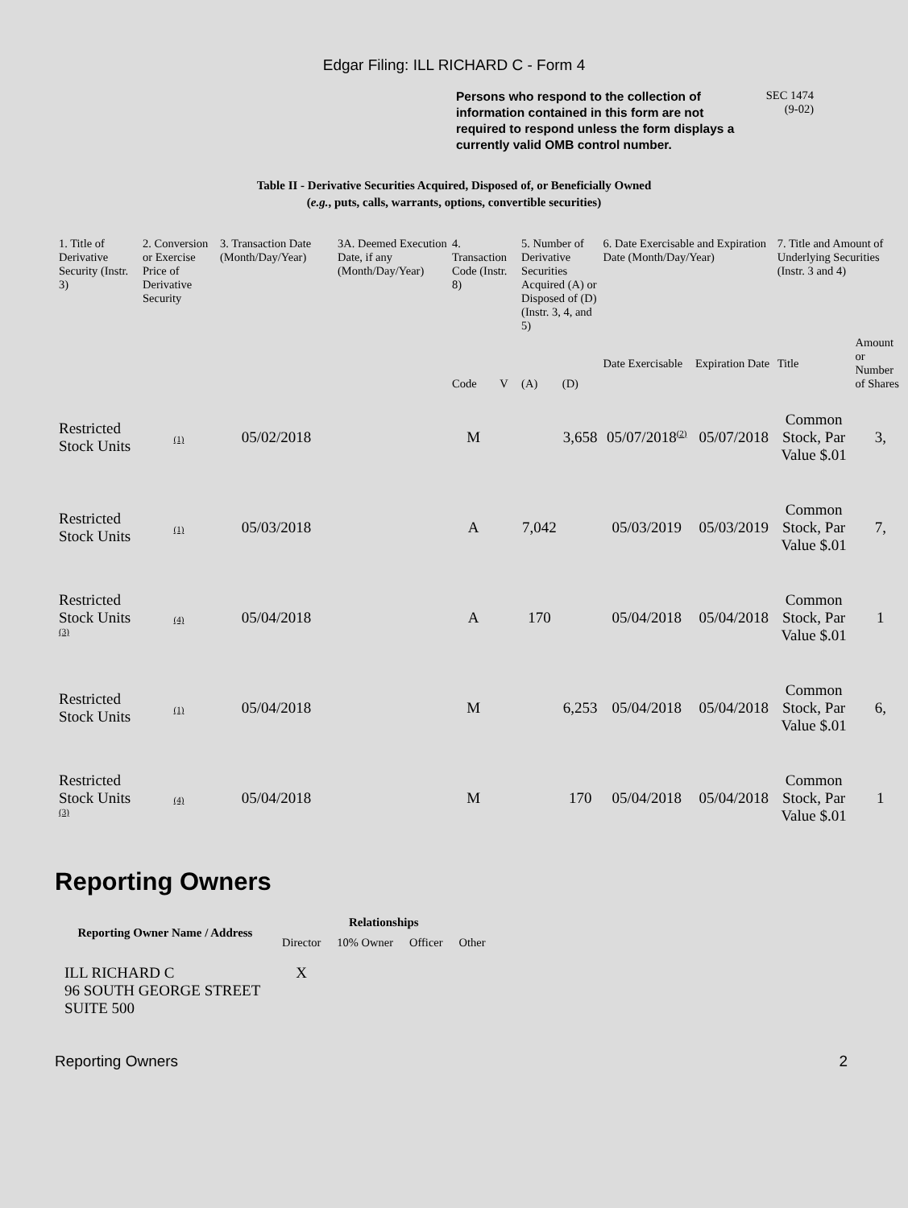Edgar Filing: ILL RICHARD C - Form 4
Persons who respond to the collection of information contained in this form are not required to respond unless the form displays a currently valid OMB control number.
SEC 1474
(9-02)
Table II - Derivative Securities Acquired, Disposed of, or Beneficially Owned
(e.g., puts, calls, warrants, options, convertible securities)
| 1. Title of Derivative Security (Instr. 3) | 2. Conversion or Exercise Price of Derivative Security | 3. Transaction Date (Month/Day/Year) | 3A. Deemed Execution Date, if any (Month/Day/Year) | 4. Transaction Code (Instr. 8) | | 5. Number of Derivative Securities Acquired (A) or Disposed of (D) (Instr. 3, 4, and 5) | | 6. Date Exercisable and Expiration Date (Month/Day/Year) | | 7. Title and Amount of Underlying Securities (Instr. 3 and 4) | |
| --- | --- | --- | --- | --- | --- | --- | --- | --- | --- | --- | --- |
| | | | | Code | V | (A) | (D) | Date Exercisable | Expiration Date | Title | Amount or Number of Shares |
| Restricted Stock Units | (1) | 05/02/2018 | | M | | | 3,658 | 05/07/2018<sup>(2)</sup> | 05/07/2018 | Common Stock, Par Value $.01 | 3, |
| Restricted Stock Units | (1) | 05/03/2018 | | A | | 7,042 | | 05/03/2019 | 05/03/2019 | Common Stock, Par Value $.01 | 7, |
| Restricted Stock Units <sup>(3)</sup> | (4) | 05/04/2018 | | A | | 170 | | 05/04/2018 | 05/04/2018 | Common Stock, Par Value $.01 | 1 |
| Restricted Stock Units | (1) | 05/04/2018 | | M | | | 6,253 | 05/04/2018 | 05/04/2018 | Common Stock, Par Value $.01 | 6, |
| Restricted Stock Units <sup>(3)</sup> | (4) | 05/04/2018 | | M | | | 170 | 05/04/2018 | 05/04/2018 | Common Stock, Par Value $.01 | 1 |
Reporting Owners
| Reporting Owner Name / Address | Relationships | | | |
| --- | --- | --- | --- | --- |
| | Director | 10% Owner | Officer | Other |
| ILL RICHARD C 96 SOUTH GEORGE STREET SUITE 500 | X | | | |
Reporting Owners 2